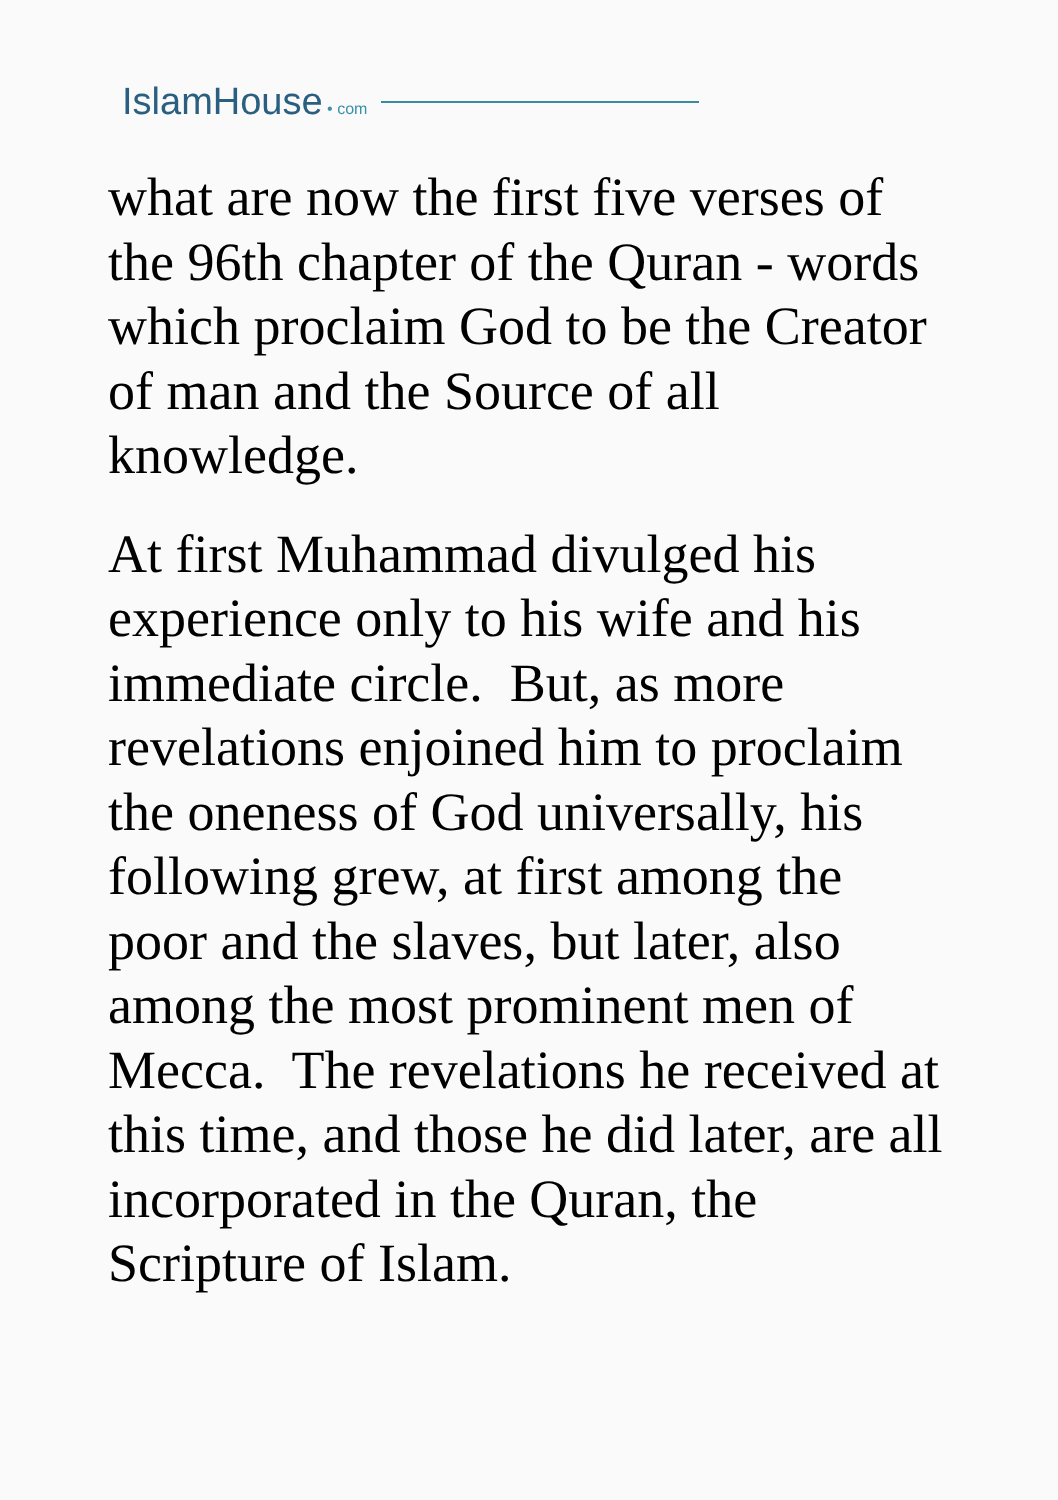IslamHouse • com
what are now the first five verses of the 96th chapter of the Quran - words which proclaim God to be the Creator of man and the Source of all knowledge.
At first Muhammad divulged his experience only to his wife and his immediate circle. But, as more revelations enjoined him to proclaim the oneness of God universally, his following grew, at first among the poor and the slaves, but later, also among the most prominent men of Mecca. The revelations he received at this time, and those he did later, are all incorporated in the Quran, the Scripture of Islam.